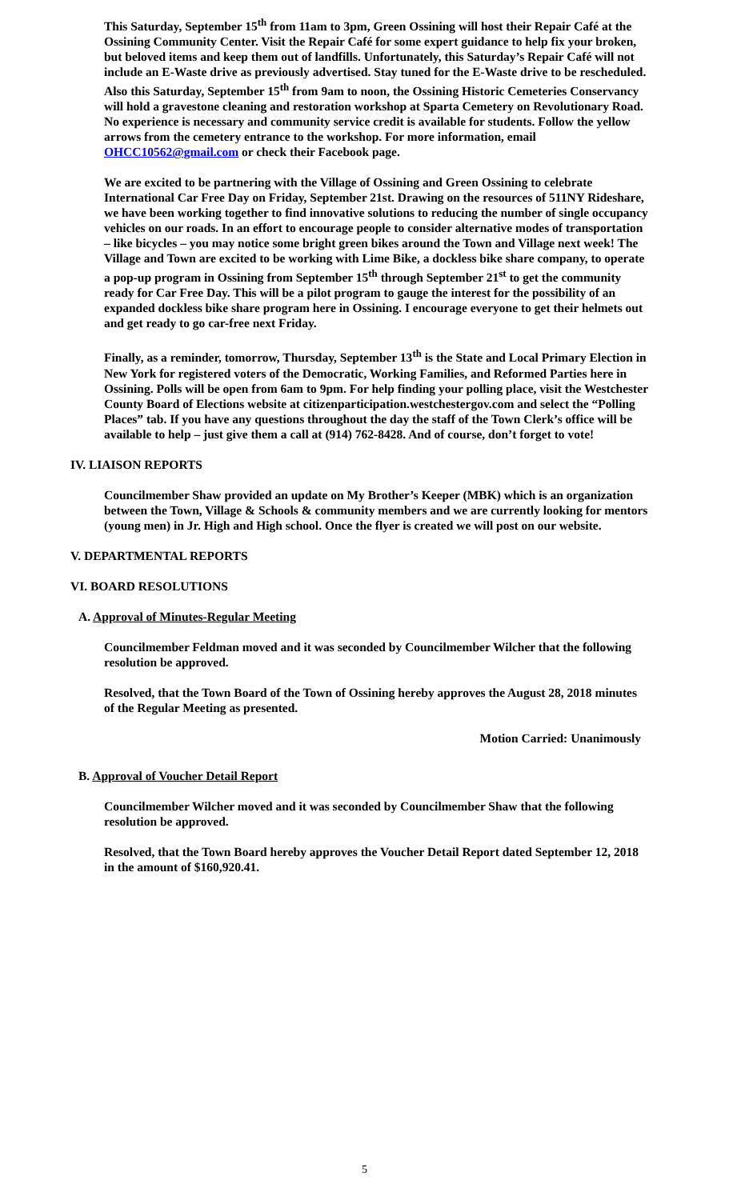This Saturday, September 15<sup>th</sup> from 11am to 3pm, Green Ossining will host their Repair Café at the Ossining Community Center. Visit the Repair Café for some expert guidance to help fix your broken, but beloved items and keep them out of landfills. Unfortunately, this Saturday’s Repair Café will not include an E-Waste drive as previously advertised. Stay tuned for the E-Waste drive to be rescheduled. Also this Saturday, September 15<sup>th</sup> from 9am to noon, the Ossining Historic Cemeteries Conservancy will hold a gravestone cleaning and restoration workshop at Sparta Cemetery on Revolutionary Road. No experience is necessary and community service credit is available for students. Follow the yellow arrows from the cemetery entrance to the workshop. For more information, email OHCC10562@gmail.com or check their Facebook page.
We are excited to be partnering with the Village of Ossining and Green Ossining to celebrate International Car Free Day on Friday, September 21st. Drawing on the resources of 511NY Rideshare, we have been working together to find innovative solutions to reducing the number of single occupancy vehicles on our roads. In an effort to encourage people to consider alternative modes of transportation – like bicycles – you may notice some bright green bikes around the Town and Village next week! The Village and Town are excited to be working with Lime Bike, a dockless bike share company, to operate a pop-up program in Ossining from September 15<sup>th</sup> through September 21<sup>st</sup> to get the community ready for Car Free Day. This will be a pilot program to gauge the interest for the possibility of an expanded dockless bike share program here in Ossining. I encourage everyone to get their helmets out and get ready to go car-free next Friday.
Finally, as a reminder, tomorrow, Thursday, September 13<sup>th</sup> is the State and Local Primary Election in New York for registered voters of the Democratic, Working Families, and Reformed Parties here in Ossining. Polls will be open from 6am to 9pm. For help finding your polling place, visit the Westchester County Board of Elections website at citizenparticipation.westchestergov.com and select the “Polling Places” tab. If you have any questions throughout the day the staff of the Town Clerk’s office will be available to help – just give them a call at (914) 762-8428. And of course, don’t forget to vote!
IV. LIAISON REPORTS
Councilmember Shaw provided an update on My Brother’s Keeper (MBK) which is an organization between the Town, Village & Schools & community members and we are currently looking for mentors (young men) in Jr. High and High school. Once the flyer is created we will post on our website.
V. DEPARTMENTAL REPORTS
VI. BOARD RESOLUTIONS
A. Approval of Minutes-Regular Meeting
Councilmember Feldman moved and it was seconded by Councilmember Wilcher that the following resolution be approved.
Resolved, that the Town Board of the Town of Ossining hereby approves the August 28, 2018 minutes of the Regular Meeting as presented.
Motion Carried: Unanimously
B. Approval of Voucher Detail Report
Councilmember Wilcher moved and it was seconded by Councilmember Shaw that the following resolution be approved.
Resolved, that the Town Board hereby approves the Voucher Detail Report dated September 12, 2018 in the amount of $160,920.41.
5